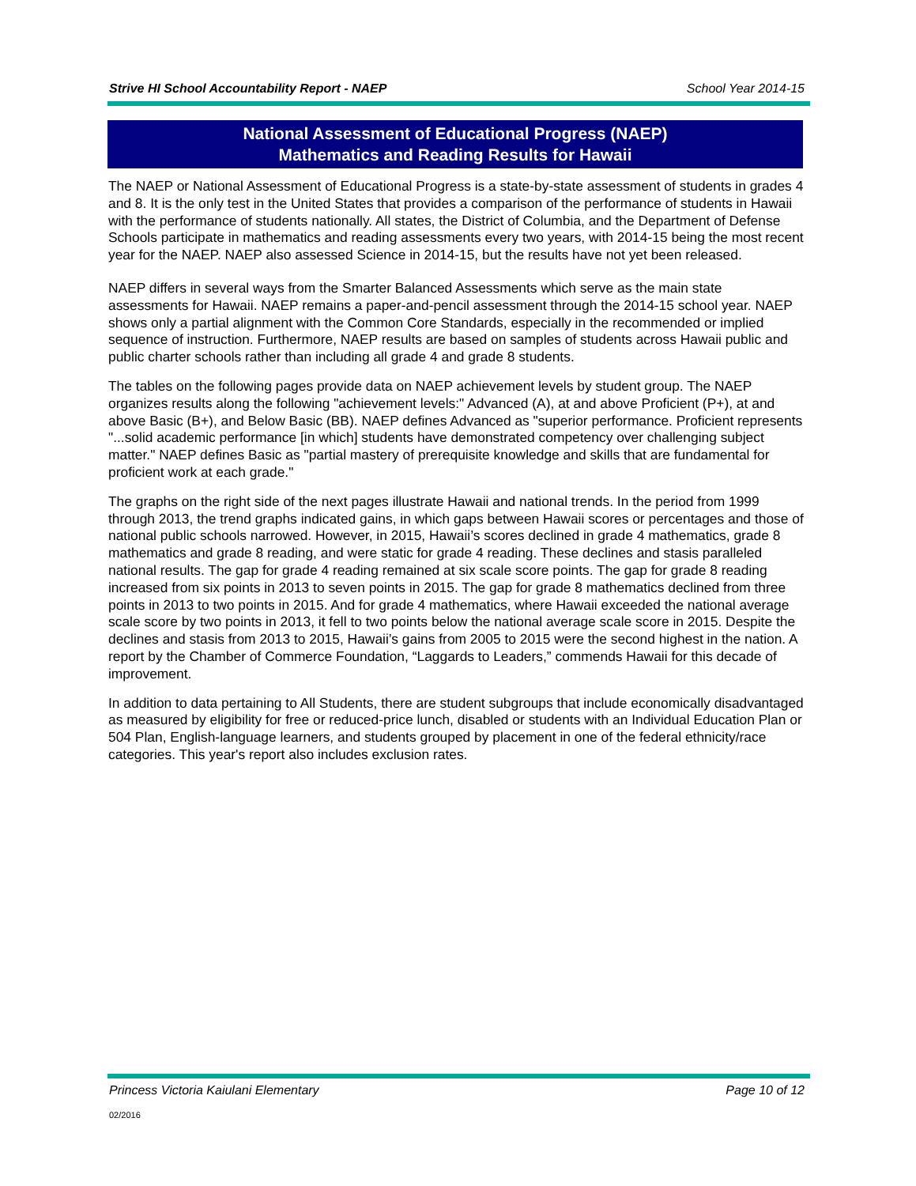Strive HI School Accountability Report - NAEP School Year 2014-15
National Assessment of Educational Progress (NAEP)
Mathematics and Reading Results for Hawaii
The NAEP or National Assessment of Educational Progress is a state-by-state assessment of students in grades 4 and 8. It is the only test in the United States that provides a comparison of the performance of students in Hawaii with the performance of students nationally. All states, the District of Columbia, and the Department of Defense Schools participate in mathematics and reading assessments every two years, with 2014-15 being the most recent year for the NAEP. NAEP also assessed Science in 2014-15, but the results have not yet been released.
NAEP differs in several ways from the Smarter Balanced Assessments which serve as the main state assessments for Hawaii. NAEP remains a paper-and-pencil assessment through the 2014-15 school year. NAEP shows only a partial alignment with the Common Core Standards, especially in the recommended or implied sequence of instruction. Furthermore, NAEP results are based on samples of students across Hawaii public and public charter schools rather than including all grade 4 and grade 8 students.
The tables on the following pages provide data on NAEP achievement levels by student group. The NAEP organizes results along the following "achievement levels:" Advanced (A), at and above Proficient (P+), at and above Basic (B+), and Below Basic (BB). NAEP defines Advanced as "superior performance. Proficient represents "...solid academic performance [in which] students have demonstrated competency over challenging subject matter." NAEP defines Basic as "partial mastery of prerequisite knowledge and skills that are fundamental for proficient work at each grade."
The graphs on the right side of the next pages illustrate Hawaii and national trends. In the period from 1999 through 2013, the trend graphs indicated gains, in which gaps between Hawaii scores or percentages and those of national public schools narrowed. However, in 2015, Hawaii’s scores declined in grade 4 mathematics, grade 8 mathematics and grade 8 reading, and were static for grade 4 reading. These declines and stasis paralleled national results. The gap for grade 4 reading remained at six scale score points. The gap for grade 8 reading increased from six points in 2013 to seven points in 2015. The gap for grade 8 mathematics declined from three points in 2013 to two points in 2015. And for grade 4 mathematics, where Hawaii exceeded the national average scale score by two points in 2013, it fell to two points below the national average scale score in 2015. Despite the declines and stasis from 2013 to 2015, Hawaii’s gains from 2005 to 2015 were the second highest in the nation. A report by the Chamber of Commerce Foundation, “Laggards to Leaders,” commends Hawaii for this decade of improvement.
In addition to data pertaining to All Students, there are student subgroups that include economically disadvantaged as measured by eligibility for free or reduced-price lunch, disabled or students with an Individual Education Plan or 504 Plan, English-language learners, and students grouped by placement in one of the federal ethnicity/race categories. This year's report also includes exclusion rates.
Princess Victoria Kaiulani Elementary Page 10 of 12
02/2016